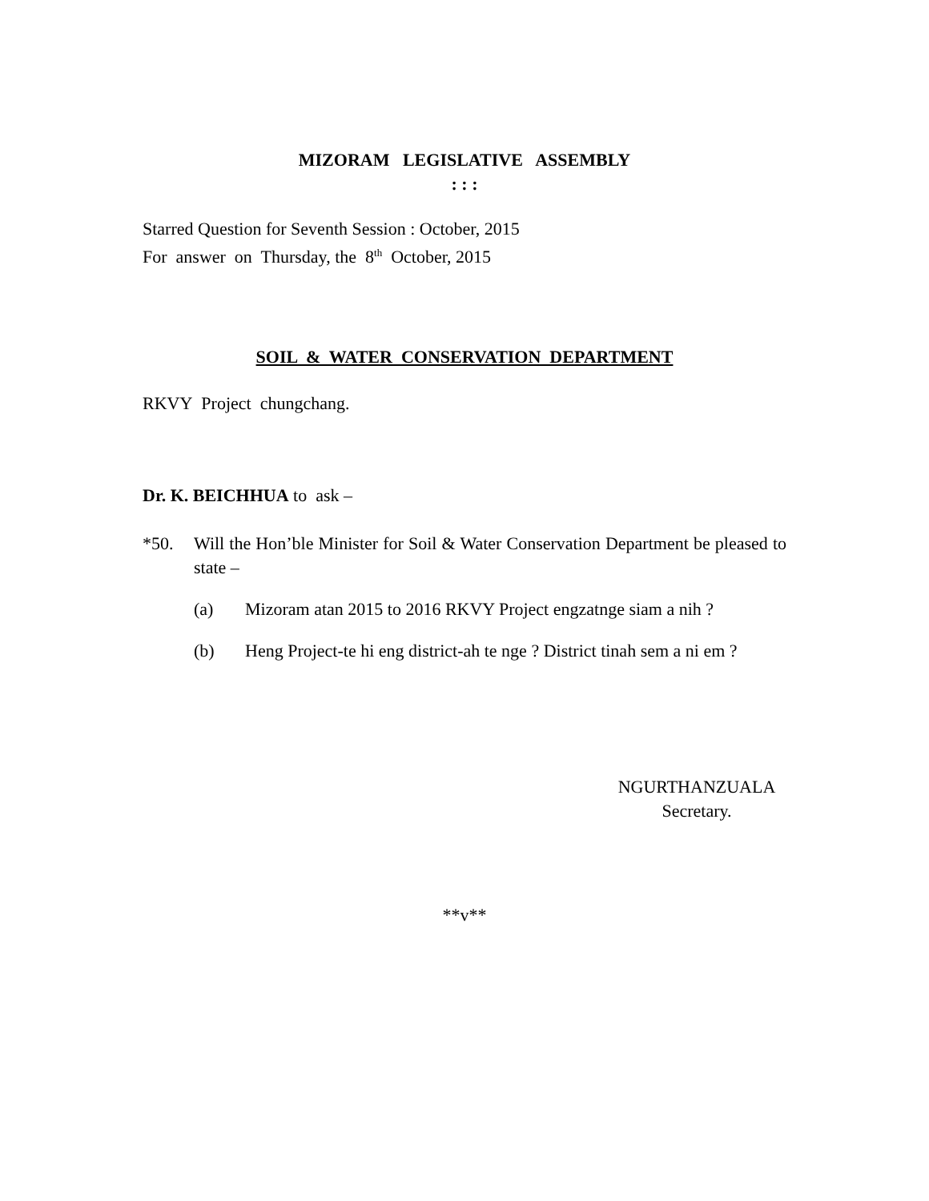MIZORAM LEGISLATIVE ASSEMBLY
: : :
Starred Question for Seventh Session : October, 2015
For answer on Thursday, the 8<sup>th</sup> October, 2015
SOIL & WATER CONSERVATION DEPARTMENT
RKVY Project chungchang.
Dr. K. BEICHHUA to ask –
*50. Will the Hon’ble Minister for Soil & Water Conservation Department be pleased to state –
(a) Mizoram atan 2015 to 2016 RKVY Project engzatnge siam a nih ?
(b) Heng Project-te hi eng district-ah te nge ? District tinah sem a ni em ?
NGURTHANZUALA
Secretary.
**v**